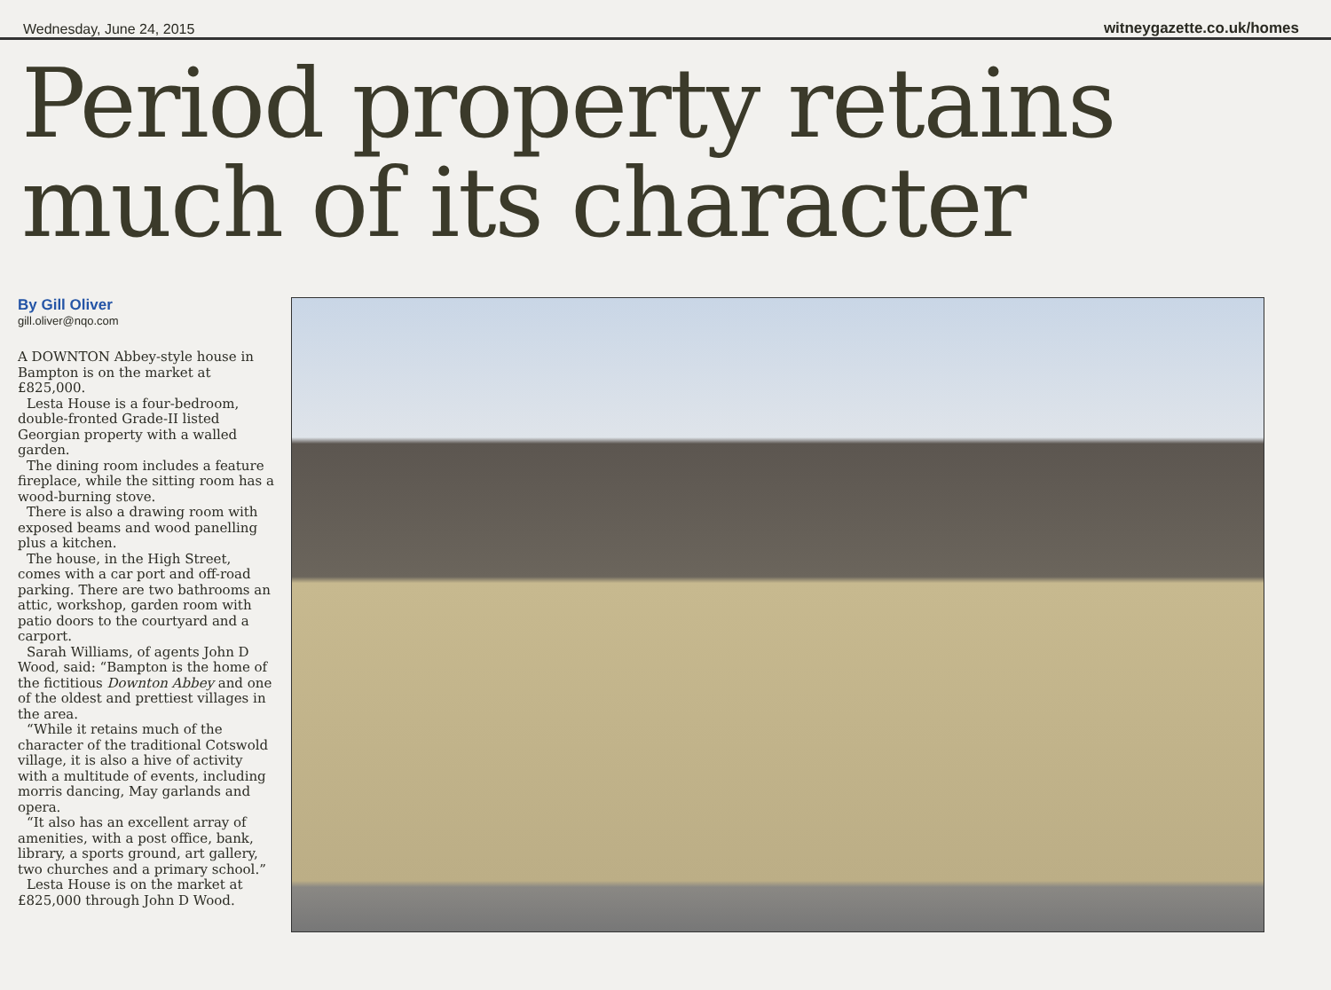Wednesday, June 24, 2015 witneygazette.co.uk/homes
Period property retains much of its character
By Gill Oliver
gill.oliver@nqo.com
A DOWNTON Abbey-style house in Bampton is on the market at £825,000.
Lesta House is a four-bedroom, double-fronted Grade-II listed Georgian property with a walled garden.
The dining room includes a feature fireplace, while the sitting room has a wood-burning stove.
There is also a drawing room with exposed beams and wood panelling plus a kitchen.
The house, in the High Street, comes with a car port and off-road parking. There are two bathrooms an attic, workshop, garden room with patio doors to the courtyard and a carport.
Sarah Williams, of agents John D Wood, said: “Bampton is the home of the fictitious Downton Abbey and one of the oldest and prettiest villages in the area.
“While it retains much of the character of the traditional Cotswold village, it is also a hive of activity with a multitude of events, including morris dancing, May garlands and opera.
“It also has an excellent array of amenities, with a post office, bank, library, a sports ground, art gallery, two churches and a primary school.”
Lesta House is on the market at £825,000 through John D Wood.